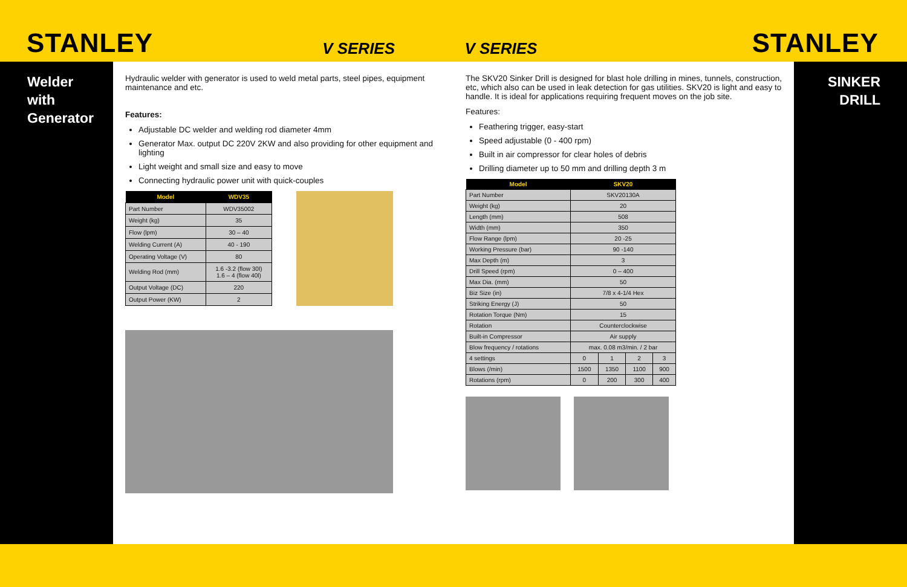STANLEY
V SERIES
V SERIES
STANLEY
Welder
with
Generator
Hydraulic welder with generator is used to weld metal parts, steel pipes, equipment maintenance and etc.
Features:
Adjustable DC welder and welding rod diameter 4mm
Generator Max. output DC 220V 2KW and also providing for other equipment and lighting
Light weight and small size and easy to move
Connecting hydraulic power unit with quick-couples
| Model | WDV35 |
| --- | --- |
| Part Number | WDV35002 |
| Weight (kg) | 35 |
| Flow (lpm) | 30 – 40 |
| Welding Current (A) | 40 - 190 |
| Operating Voltage (V) | 80 |
| Welding Rod (mm) | 1.6 -3.2 (flow 30l) 1.6 – 4 (flow 40l) |
| Output Voltage (DC) | 220 |
| Output Power (KW) | 2 |
The SKV20 Sinker Drill is designed for blast hole drilling in mines, tunnels, construction, etc, which also can be used in leak detection for gas utilities. SKV20 is light and easy to handle. It is ideal for applications requiring frequent moves on the job site.
Features:
Feathering trigger, easy-start
Speed adjustable (0 - 400 rpm)
Built in air compressor for clear holes of debris
Drilling diameter up to 50 mm and drilling depth 3 m
| Model | SKV20 | | | |
| --- | --- | --- | --- | --- |
| Part Number | SKV20130A | | | |
| Weight (kg) | 20 | | | |
| Length (mm) | 508 | | | |
| Width (mm) | 350 | | | |
| Flow Range (lpm) | 20 -25 | | | |
| Working Pressure (bar) | 90 -140 | | | |
| Max Depth (m) | 3 | | | |
| Drill Speed (rpm) | 0 – 400 | | | |
| Max Dia. (mm) | 50 | | | |
| Biz Size (in) | 7/8 x 4-1/4 Hex | | | |
| Striking Energy (J) | 50 | | | |
| Rotation Torque (Nm) | 15 | | | |
| Rotation | Counterclockwise | | | |
| Built-in Compressor | Air supply | | | |
| Blow frequency / rotations | max. 0.08 m3/min. / 2 bar | | | |
| 4 settings | 0 | 1 | 2 | 3 |
| Blows (/min) | 1500 | 1350 | 1100 | 900 |
| Rotations (rpm) | 0 | 200 | 300 | 400 |
SINKER
DRILL